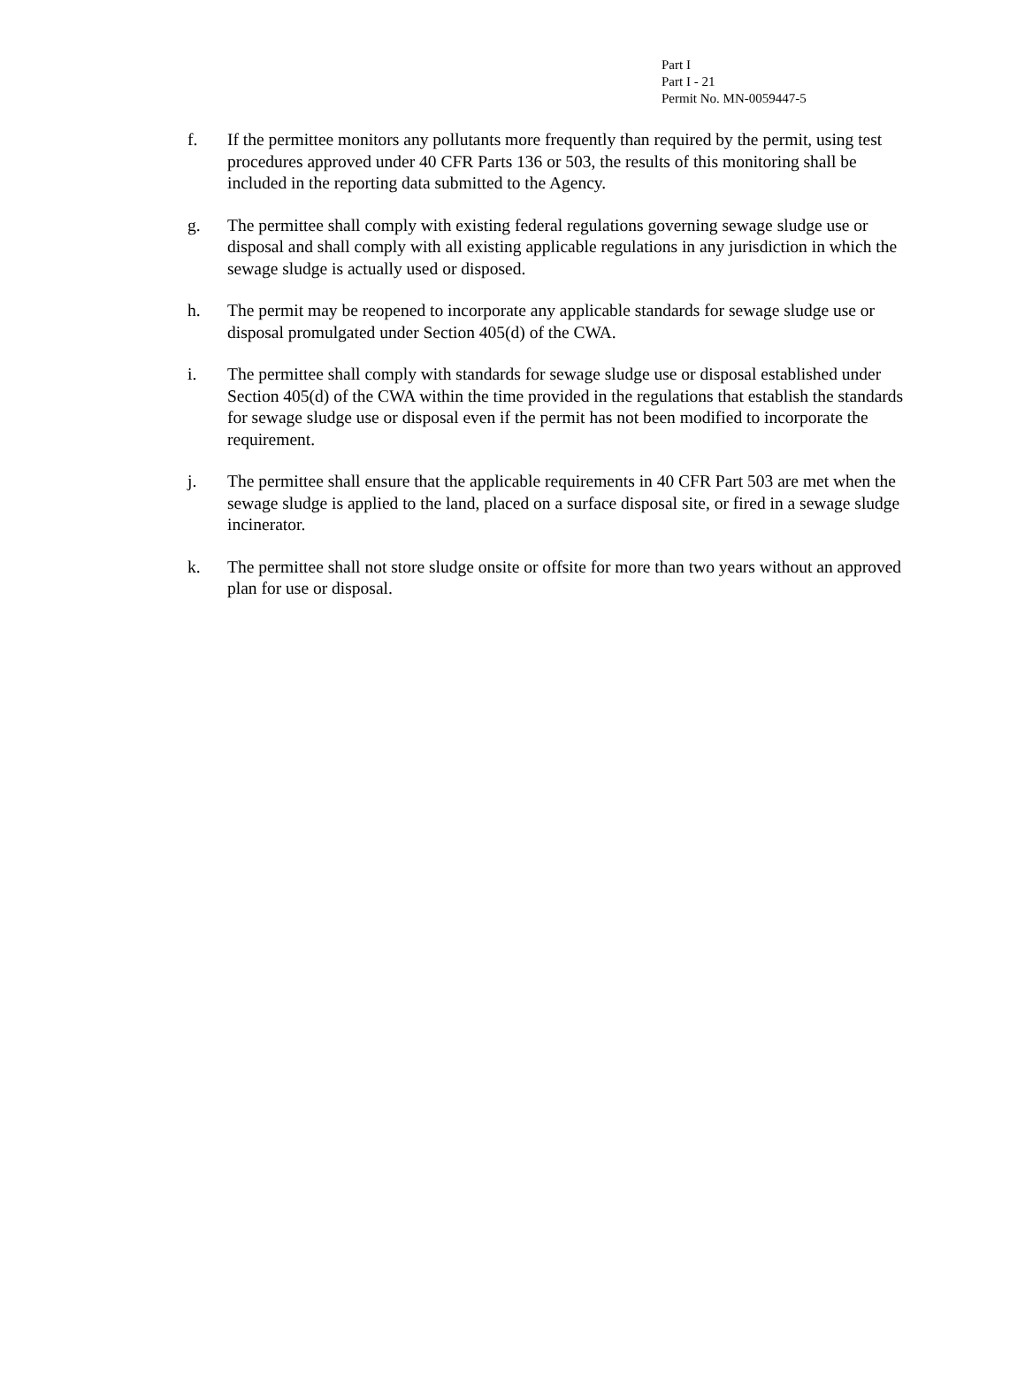Part I
Part I - 21
Permit No. MN-0059447-5
f. If the permittee monitors any pollutants more frequently than required by the permit, using test procedures approved under 40 CFR Parts 136 or 503, the results of this monitoring shall be included in the reporting data submitted to the Agency.
g. The permittee shall comply with existing federal regulations governing sewage sludge use or disposal and shall comply with all existing applicable regulations in any jurisdiction in which the sewage sludge is actually used or disposed.
h. The permit may be reopened to incorporate any applicable standards for sewage sludge use or disposal promulgated under Section 405(d) of the CWA.
i. The permittee shall comply with standards for sewage sludge use or disposal established under Section 405(d) of the CWA within the time provided in the regulations that establish the standards for sewage sludge use or disposal even if the permit has not been modified to incorporate the requirement.
j. The permittee shall ensure that the applicable requirements in 40 CFR Part 503 are met when the sewage sludge is applied to the land, placed on a surface disposal site, or fired in a sewage sludge incinerator.
k. The permittee shall not store sludge onsite or offsite for more than two years without an approved plan for use or disposal.